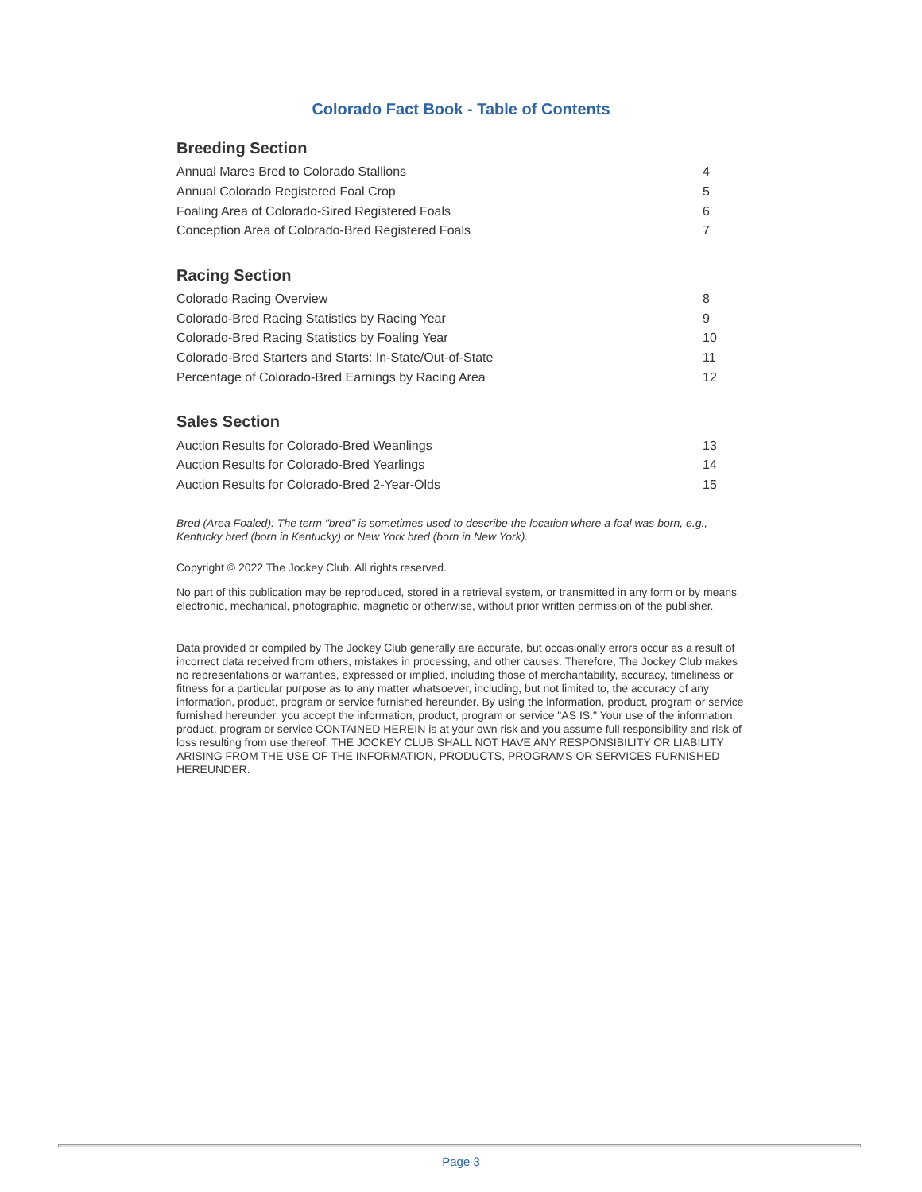Colorado Fact Book - Table of Contents
Breeding Section
Annual Mares Bred to Colorado Stallions 4
Annual Colorado Registered Foal Crop 5
Foaling Area of Colorado-Sired Registered Foals 6
Conception Area of Colorado-Bred Registered Foals 7
Racing Section
Colorado Racing Overview 8
Colorado-Bred Racing Statistics by Racing Year 9
Colorado-Bred Racing Statistics by Foaling Year 10
Colorado-Bred Starters and Starts: In-State/Out-of-State 11
Percentage of Colorado-Bred Earnings by Racing Area 12
Sales Section
Auction Results for Colorado-Bred Weanlings 13
Auction Results for Colorado-Bred Yearlings 14
Auction Results for Colorado-Bred 2-Year-Olds 15
Bred (Area Foaled): The term "bred" is sometimes used to describe the location where a foal was born, e.g., Kentucky bred (born in Kentucky) or New York bred (born in New York).
Copyright © 2022 The Jockey Club. All rights reserved.
No part of this publication may be reproduced, stored in a retrieval system, or transmitted in any form or by means electronic, mechanical, photographic, magnetic or otherwise, without prior written permission of the publisher.
Data provided or compiled by The Jockey Club generally are accurate, but occasionally errors occur as a result of incorrect data received from others, mistakes in processing, and other causes. Therefore, The Jockey Club makes no representations or warranties, expressed or implied, including those of merchantability, accuracy, timeliness or fitness for a particular purpose as to any matter whatsoever, including, but not limited to, the accuracy of any information, product, program or service furnished hereunder. By using the information, product, program or service furnished hereunder, you accept the information, product, program or service "AS IS." Your use of the information, product, program or service CONTAINED HEREIN is at your own risk and you assume full responsibility and risk of loss resulting from use thereof. THE JOCKEY CLUB SHALL NOT HAVE ANY RESPONSIBILITY OR LIABILITY ARISING FROM THE USE OF THE INFORMATION, PRODUCTS, PROGRAMS OR SERVICES FURNISHED HEREUNDER.
Page 3